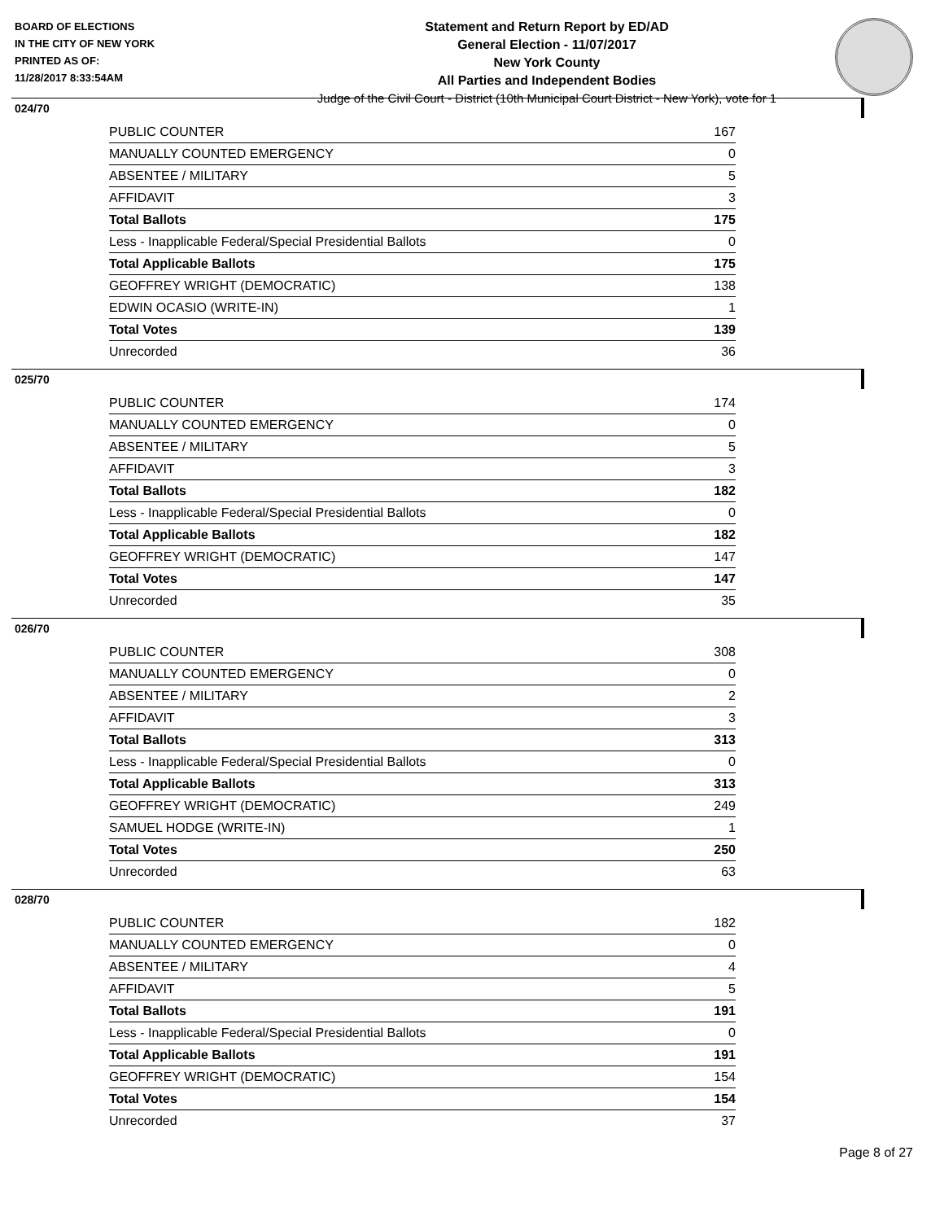BOARD OF ELECTIONS
IN THE CITY OF NEW YORK
PRINTED AS OF:
11/28/2017 8:33:54AM
Statement and Return Report by ED/AD
General Election - 11/07/2017
New York County
All Parties and Independent Bodies
Judge of the Civil Court - District (10th Municipal Court District - New York), vote for 1
024/70
| PUBLIC COUNTER | 167 |
| MANUALLY COUNTED EMERGENCY | 0 |
| ABSENTEE / MILITARY | 5 |
| AFFIDAVIT | 3 |
| Total Ballots | 175 |
| Less - Inapplicable Federal/Special Presidential Ballots | 0 |
| Total Applicable Ballots | 175 |
| GEOFFREY WRIGHT (DEMOCRATIC) | 138 |
| EDWIN OCASIO (WRITE-IN) | 1 |
| Total Votes | 139 |
| Unrecorded | 36 |
025/70
| PUBLIC COUNTER | 174 |
| MANUALLY COUNTED EMERGENCY | 0 |
| ABSENTEE / MILITARY | 5 |
| AFFIDAVIT | 3 |
| Total Ballots | 182 |
| Less - Inapplicable Federal/Special Presidential Ballots | 0 |
| Total Applicable Ballots | 182 |
| GEOFFREY WRIGHT (DEMOCRATIC) | 147 |
| Total Votes | 147 |
| Unrecorded | 35 |
026/70
| PUBLIC COUNTER | 308 |
| MANUALLY COUNTED EMERGENCY | 0 |
| ABSENTEE / MILITARY | 2 |
| AFFIDAVIT | 3 |
| Total Ballots | 313 |
| Less - Inapplicable Federal/Special Presidential Ballots | 0 |
| Total Applicable Ballots | 313 |
| GEOFFREY WRIGHT (DEMOCRATIC) | 249 |
| SAMUEL HODGE (WRITE-IN) | 1 |
| Total Votes | 250 |
| Unrecorded | 63 |
028/70
| PUBLIC COUNTER | 182 |
| MANUALLY COUNTED EMERGENCY | 0 |
| ABSENTEE / MILITARY | 4 |
| AFFIDAVIT | 5 |
| Total Ballots | 191 |
| Less - Inapplicable Federal/Special Presidential Ballots | 0 |
| Total Applicable Ballots | 191 |
| GEOFFREY WRIGHT (DEMOCRATIC) | 154 |
| Total Votes | 154 |
| Unrecorded | 37 |
Page 8 of 27